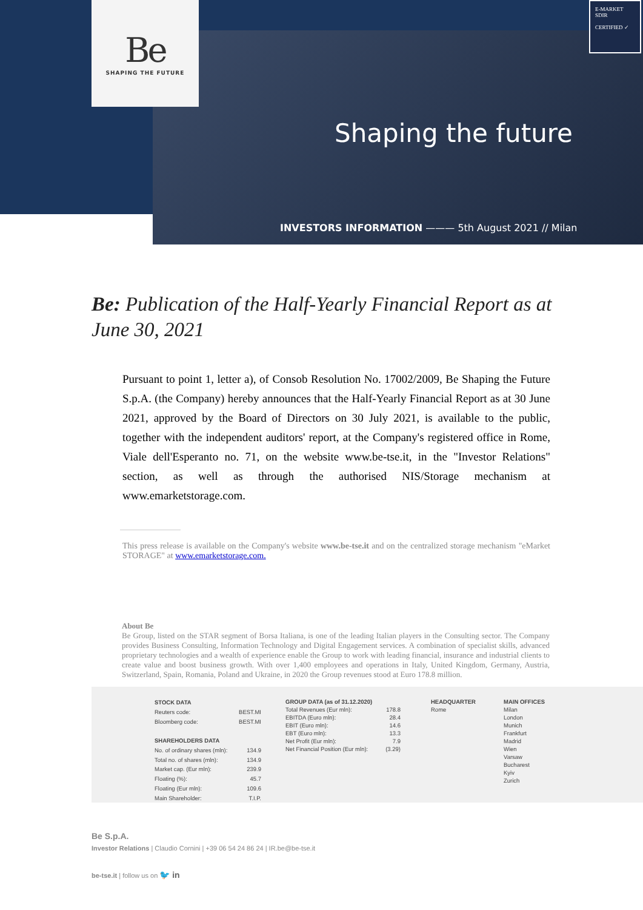Be
SHAPING THE FUTURE
E-MARKET
SDIR
CERTIFIED ✓
Shaping the future
INVESTORS INFORMATION ——— 5th August 2021 // Milan
Be: Publication of the Half-Yearly Financial Report as at June 30, 2021
Pursuant to point 1, letter a), of Consob Resolution No. 17002/2009, Be Shaping the Future S.p.A. (the Company) hereby announces that the Half-Yearly Financial Report as at 30 June 2021, approved by the Board of Directors on 30 July 2021, is available to the public, together with the independent auditors' report, at the Company's registered office in Rome, Viale dell'Esperanto no. 71, on the website www.be-tse.it, in the "Investor Relations" section, as well as through the authorised NIS/Storage mechanism at www.emarketstorage.com.
This press release is available on the Company's website www.be-tse.it and on the centralized storage mechanism "eMarket STORAGE" at www.emarketstorage.com.
About Be
Be Group, listed on the STAR segment of Borsa Italiana, is one of the leading Italian players in the Consulting sector. The Company provides Business Consulting, Information Technology and Digital Engagement services. A combination of specialist skills, advanced proprietary technologies and a wealth of experience enable the Group to work with leading financial, insurance and industrial clients to create value and boost business growth. With over 1,400 employees and operations in Italy, United Kingdom, Germany, Austria, Switzerland, Spain, Romania, Poland and Ukraine, in 2020 the Group revenues stood at Euro 178.8 million.
| STOCK DATA | |
| --- | --- |
| Reuters code: | BEST.MI |
| Bloomberg code: | BEST.MI |
| SHAREHOLDERS DATA | |
| No. of ordinary shares (mln): | 134.9 |
| Total no. of shares (mln): | 134.9 |
| Market cap. (Eur mln): | 239.9 |
| Floating (%): | 45.7 |
| Floating (Eur mln): | 109.6 |
| Main Shareholder: | T.I.P. |
| GROUP DATA (as of 31.12.2020) | |
| --- | --- |
| Total Revenues (Eur mln): | 178.8 |
| EBITDA (Euro mln): | 28.4 |
| EBIT (Euro mln): | 14.6 |
| EBT (Euro mln): | 13.3 |
| Net Profit (Eur mln): | 7.9 |
| Net Financial Position (Eur mln): | (3.29) |
| HEADQUARTER |
| --- |
| Rome |
| MAIN OFFICES |
| --- |
| Milan |
| London |
| Munich |
| Frankfurt |
| Madrid |
| Wien |
| Varsaw |
| Bucharest |
| Kyiv |
| Zurich |
Be S.p.A.
Investor Relations | Claudio Cornini | +39 06 54 24 86 24 | IR.be@be-tse.it
be-tse.it | follow us on 🐦 in